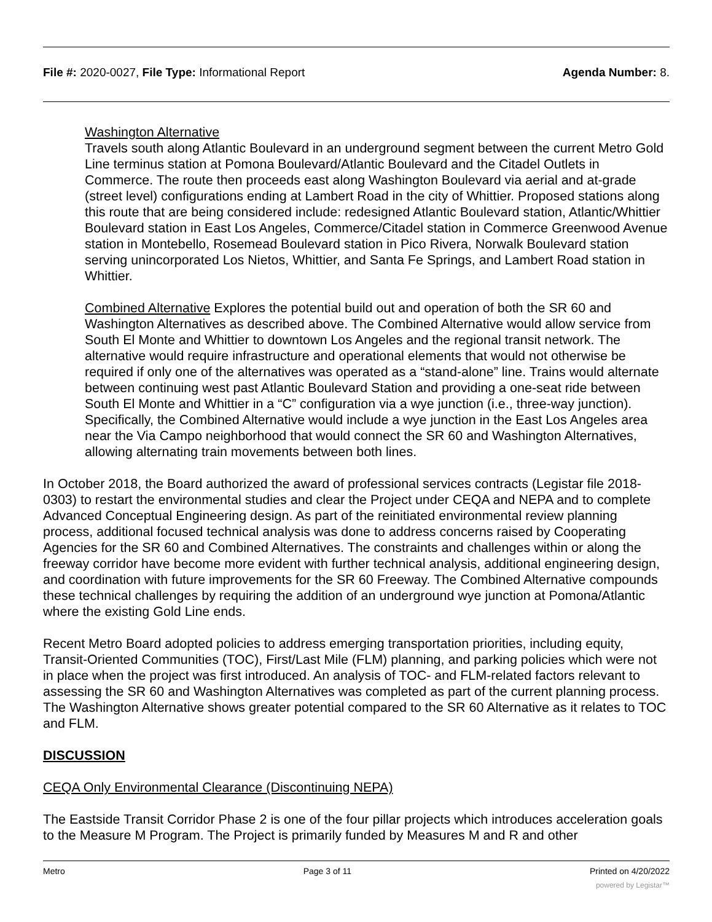File #: 2020-0027, File Type: Informational Report Agenda Number: 8.
Washington Alternative
Travels south along Atlantic Boulevard in an underground segment between the current Metro Gold Line terminus station at Pomona Boulevard/Atlantic Boulevard and the Citadel Outlets in Commerce. The route then proceeds east along Washington Boulevard via aerial and at-grade (street level) configurations ending at Lambert Road in the city of Whittier. Proposed stations along this route that are being considered include: redesigned Atlantic Boulevard station, Atlantic/Whittier Boulevard station in East Los Angeles, Commerce/Citadel station in Commerce Greenwood Avenue station in Montebello, Rosemead Boulevard station in Pico Rivera, Norwalk Boulevard station serving unincorporated Los Nietos, Whittier, and Santa Fe Springs, and Lambert Road station in Whittier.
Combined Alternative Explores the potential build out and operation of both the SR 60 and Washington Alternatives as described above. The Combined Alternative would allow service from South El Monte and Whittier to downtown Los Angeles and the regional transit network. The alternative would require infrastructure and operational elements that would not otherwise be required if only one of the alternatives was operated as a “stand-alone” line. Trains would alternate between continuing west past Atlantic Boulevard Station and providing a one-seat ride between South El Monte and Whittier in a “C” configuration via a wye junction (i.e., three-way junction). Specifically, the Combined Alternative would include a wye junction in the East Los Angeles area near the Via Campo neighborhood that would connect the SR 60 and Washington Alternatives, allowing alternating train movements between both lines.
In October 2018, the Board authorized the award of professional services contracts (Legistar file 2018-0303) to restart the environmental studies and clear the Project under CEQA and NEPA and to complete Advanced Conceptual Engineering design. As part of the reinitiated environmental review planning process, additional focused technical analysis was done to address concerns raised by Cooperating Agencies for the SR 60 and Combined Alternatives. The constraints and challenges within or along the freeway corridor have become more evident with further technical analysis, additional engineering design, and coordination with future improvements for the SR 60 Freeway. The Combined Alternative compounds these technical challenges by requiring the addition of an underground wye junction at Pomona/Atlantic where the existing Gold Line ends.
Recent Metro Board adopted policies to address emerging transportation priorities, including equity, Transit-Oriented Communities (TOC), First/Last Mile (FLM) planning, and parking policies which were not in place when the project was first introduced. An analysis of TOC- and FLM-related factors relevant to assessing the SR 60 and Washington Alternatives was completed as part of the current planning process. The Washington Alternative shows greater potential compared to the SR 60 Alternative as it relates to TOC and FLM.
DISCUSSION
CEQA Only Environmental Clearance (Discontinuing NEPA)
The Eastside Transit Corridor Phase 2 is one of the four pillar projects which introduces acceleration goals to the Measure M Program. The Project is primarily funded by Measures M and R and other
Metro Page 3 of 11 Printed on 4/20/2022
powered by Legistar™